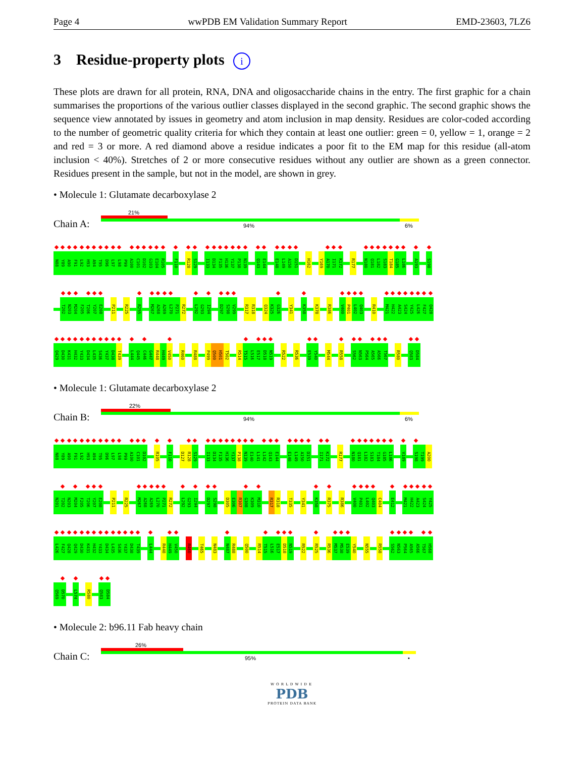Page 4 wwPDB EM Validation Summary Report EMD-23603, 7LZ6
3 Residue-property plots i
These plots are drawn for all protein, RNA, DNA and oligosaccharide chains in the entry. The first graphic for a chain summarises the proportions of the various outlier classes displayed in the second graphic. The second graphic shows the sequence view annotated by issues in geometry and atom inclusion in map density. Residues are color-coded according to the number of geometric quality criteria for which they contain at least one outlier: green = 0, yellow = 1, orange = 2 and red = 3 or more. A red diamond above a residue indicates a poor fit to the EM map for this residue (all-atom inclusion < 40%). Stretches of 2 or more consecutive residues without any outlier are shown as a green connector. Residues present in the sample, but not in the model, are shown in grey.
• Molecule 1: Glutamate decarboxylase 2
Chain A:
21%
94% 6%
N88 Y89 A90 F91 L92 H93 A94 T95 D96 L97 L98 P99 A100 C101 D102 G103 E104 R105 F110 R128 S129 I133 D134 F135 H136 Y137 P138 N139 Q143 E144 E148 L149 A150 D151 H162 Y169 A170 I171 K172 R177 N180 Q181 L182 S183 T184 G185 L186 A193 S198
T202 N203 M204 F205 T206 Y207 E208 P211 R225 R255 M267 A268 A269 L270 P271 R272 L292 G293 I294 D297 S298 V299 R317 R318 Q324 K325 G326 Y341 K358 K378 R386 V400 P401 L402 Q403 R410 M421 H422 A423 S424 Y425 L426 F427 Q428
Q429 D430 K431 H432 Y433 D434 L435 S436 Y437 D438 T439 L444 Q445 C446 G447 R448 H449 V450 R460 R488 P499 Q500 H501 T502 R514 T515 L516 E517 D518 N519 R522 R536 E539 Y540 M544 R558 S562 N563 P564 A565 A566 T567 R580 Q583 D584
• Molecule 1: Glutamate decarboxylase 2
Chain B:
22%
94% 6%
N88 Y89 A90 F91 L92 H93 A94 T95 D96 L97 L98 P99 A100 C101 D102 R105 F110 D127 R128 S129 I133 D134 F135 H136 Y137 P138 N139 E140 L141 L142 Q143 E144 E148 L149 A150 D151 I171 K172 R177 N180 Q181 L182 S183 T184 G185 L186 V189 S198 T199 A200
N201 T202 N203 M204 F205 T206 Y207 E208 P211 R225 M267 A268 A269 L270 P271 R272 L292 G293 I294 D297 S298 D305 E306 R307 G308 K309 M310 R317 R318 T335 Y341 K358 R375 R386 V400 P401 L402 Q403 C404 E412 M421 H422 A423 S424 Y425
L426 F427 Q428 Q429 D430 K431 H432 Y433 D434 L435 S436 Y437 D438 T439 L444 R448 H449 V450 R460 T465 N483 N487 R488 Q500 R514 T515 L516 E517 D518 N519 R522 R525 R536 M537 M538 E539 Y540 N555 R558 S562 N563 P564 A565 A566 T567 H568
Q569 D570 L574 R580 Q583 D584
• Molecule 2: b96.11 Fab heavy chain
Chain C:
26%
95% •
WORLDWIDE
PDB
PROTEIN DATA BANK